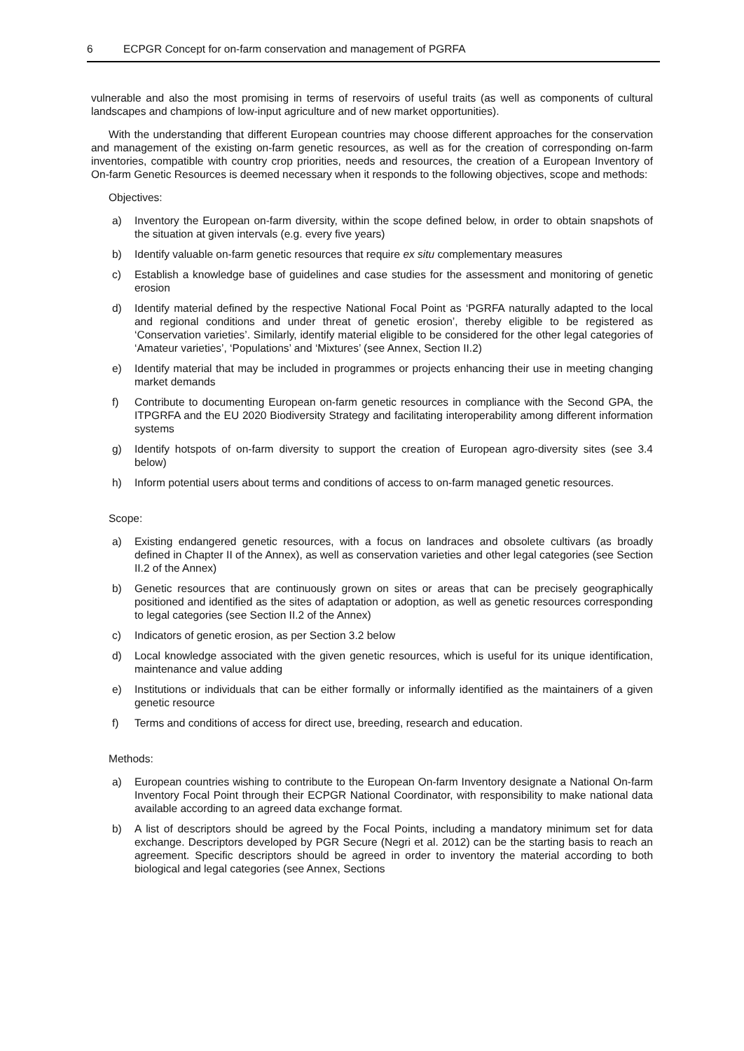6 ECPGR Concept for on-farm conservation and management of PGRFA
vulnerable and also the most promising in terms of reservoirs of useful traits (as well as components of cultural landscapes and champions of low-input agriculture and of new market opportunities).
With the understanding that different European countries may choose different approaches for the conservation and management of the existing on-farm genetic resources, as well as for the creation of corresponding on-farm inventories, compatible with country crop priorities, needs and resources, the creation of a European Inventory of On-farm Genetic Resources is deemed necessary when it responds to the following objectives, scope and methods:
Objectives:
a) Inventory the European on-farm diversity, within the scope defined below, in order to obtain snapshots of the situation at given intervals (e.g. every five years)
b) Identify valuable on-farm genetic resources that require ex situ complementary measures
c) Establish a knowledge base of guidelines and case studies for the assessment and monitoring of genetic erosion
d) Identify material defined by the respective National Focal Point as ‘PGRFA naturally adapted to the local and regional conditions and under threat of genetic erosion’, thereby eligible to be registered as ‘Conservation varieties’. Similarly, identify material eligible to be considered for the other legal categories of ‘Amateur varieties’, ‘Populations’ and ‘Mixtures’ (see Annex, Section II.2)
e) Identify material that may be included in programmes or projects enhancing their use in meeting changing market demands
f) Contribute to documenting European on-farm genetic resources in compliance with the Second GPA, the ITPGRFA and the EU 2020 Biodiversity Strategy and facilitating interoperability among different information systems
g) Identify hotspots of on-farm diversity to support the creation of European agro-diversity sites (see 3.4 below)
h) Inform potential users about terms and conditions of access to on-farm managed genetic resources.
Scope:
a) Existing endangered genetic resources, with a focus on landraces and obsolete cultivars (as broadly defined in Chapter II of the Annex), as well as conservation varieties and other legal categories (see Section II.2 of the Annex)
b) Genetic resources that are continuously grown on sites or areas that can be precisely geographically positioned and identified as the sites of adaptation or adoption, as well as genetic resources corresponding to legal categories (see Section II.2 of the Annex)
c) Indicators of genetic erosion, as per Section 3.2 below
d) Local knowledge associated with the given genetic resources, which is useful for its unique identification, maintenance and value adding
e) Institutions or individuals that can be either formally or informally identified as the maintainers of a given genetic resource
f) Terms and conditions of access for direct use, breeding, research and education.
Methods:
a) European countries wishing to contribute to the European On-farm Inventory designate a National On-farm Inventory Focal Point through their ECPGR National Coordinator, with responsibility to make national data available according to an agreed data exchange format.
b) A list of descriptors should be agreed by the Focal Points, including a mandatory minimum set for data exchange. Descriptors developed by PGR Secure (Negri et al. 2012) can be the starting basis to reach an agreement. Specific descriptors should be agreed in order to inventory the material according to both biological and legal categories (see Annex, Sections